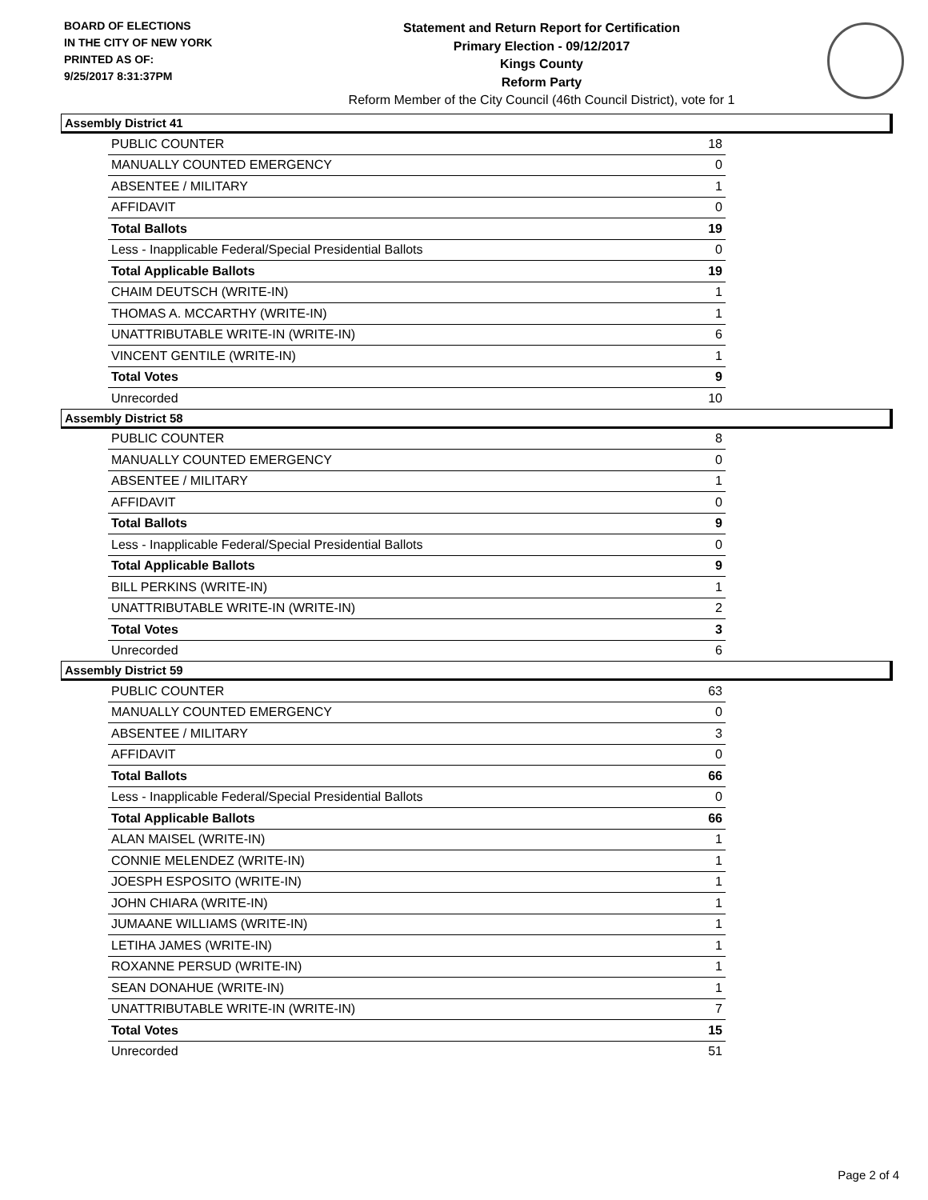BOARD OF ELECTIONS
IN THE CITY OF NEW YORK
PRINTED AS OF:
9/25/2017 8:31:37PM
Statement and Return Report for Certification
Primary Election - 09/12/2017
Kings County
Reform Party
Reform Member of the City Council (46th Council District), vote for 1
Assembly District 41
| PUBLIC COUNTER | 18 |
| MANUALLY COUNTED EMERGENCY | 0 |
| ABSENTEE / MILITARY | 1 |
| AFFIDAVIT | 0 |
| Total Ballots | 19 |
| Less - Inapplicable Federal/Special Presidential Ballots | 0 |
| Total Applicable Ballots | 19 |
| CHAIM DEUTSCH (WRITE-IN) | 1 |
| THOMAS A. MCCARTHY (WRITE-IN) | 1 |
| UNATTRIBUTABLE WRITE-IN (WRITE-IN) | 6 |
| VINCENT GENTILE (WRITE-IN) | 1 |
| Total Votes | 9 |
| Unrecorded | 10 |
Assembly District 58
| PUBLIC COUNTER | 8 |
| MANUALLY COUNTED EMERGENCY | 0 |
| ABSENTEE / MILITARY | 1 |
| AFFIDAVIT | 0 |
| Total Ballots | 9 |
| Less - Inapplicable Federal/Special Presidential Ballots | 0 |
| Total Applicable Ballots | 9 |
| BILL PERKINS (WRITE-IN) | 1 |
| UNATTRIBUTABLE WRITE-IN (WRITE-IN) | 2 |
| Total Votes | 3 |
| Unrecorded | 6 |
Assembly District 59
| PUBLIC COUNTER | 63 |
| MANUALLY COUNTED EMERGENCY | 0 |
| ABSENTEE / MILITARY | 3 |
| AFFIDAVIT | 0 |
| Total Ballots | 66 |
| Less - Inapplicable Federal/Special Presidential Ballots | 0 |
| Total Applicable Ballots | 66 |
| ALAN MAISEL (WRITE-IN) | 1 |
| CONNIE MELENDEZ (WRITE-IN) | 1 |
| JOESPH ESPOSITO (WRITE-IN) | 1 |
| JOHN CHIARA (WRITE-IN) | 1 |
| JUMAANE WILLIAMS (WRITE-IN) | 1 |
| LETIHA JAMES (WRITE-IN) | 1 |
| ROXANNE PERSUD (WRITE-IN) | 1 |
| SEAN DONAHUE (WRITE-IN) | 1 |
| UNATTRIBUTABLE WRITE-IN (WRITE-IN) | 7 |
| Total Votes | 15 |
| Unrecorded | 51 |
Page 2 of 4